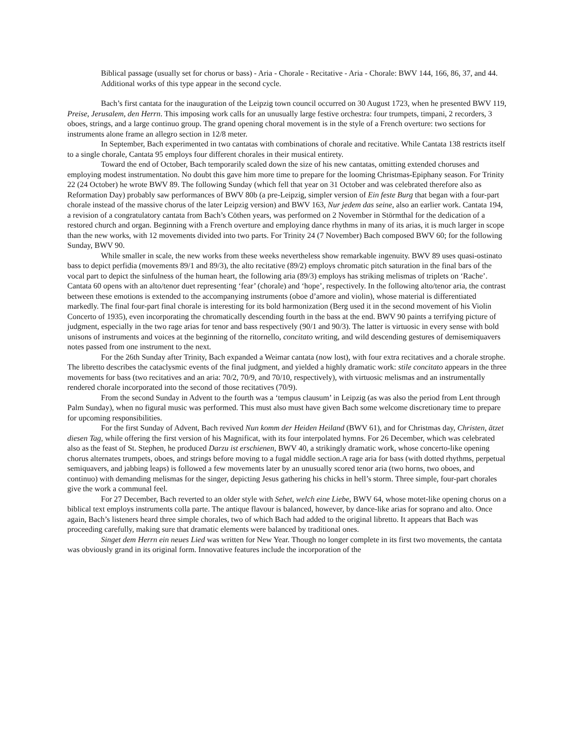Biblical passage (usually set for chorus or bass) - Aria - Chorale - Recitative - Aria - Chorale: BWV 144, 166, 86, 37, and 44. Additional works of this type appear in the second cycle.
Bach’s first cantata for the inauguration of the Leipzig town council occurred on 30 August 1723, when he presented BWV 119, Preise, Jerusalem, den Herrn. This imposing work calls for an unusually large festive orchestra: four trumpets, timpani, 2 recorders, 3 oboes, strings, and a large continuo group. The grand opening choral movement is in the style of a French overture: two sections for instruments alone frame an allegro section in 12/8 meter.
In September, Bach experimented in two cantatas with combinations of chorale and recitative. While Cantata 138 restricts itself to a single chorale, Cantata 95 employs four different chorales in their musical entirety.
Toward the end of October, Bach temporarily scaled down the size of his new cantatas, omitting extended choruses and employing modest instrumentation. No doubt this gave him more time to prepare for the looming Christmas-Epiphany season. For Trinity 22 (24 October) he wrote BWV 89. The following Sunday (which fell that year on 31 October and was celebrated therefore also as Reformation Day) probably saw performances of BWV 80b (a pre-Leipzig, simpler version of Ein feste Burg that began with a four-part chorale instead of the massive chorus of the later Leipzig version) and BWV 163, Nur jedem das seine, also an earlier work. Cantata 194, a revision of a congratulatory cantata from Bach’s Cöthen years, was performed on 2 November in Störmthal for the dedication of a restored church and organ. Beginning with a French overture and employing dance rhythms in many of its arias, it is much larger in scope than the new works, with 12 movements divided into two parts. For Trinity 24 (7 November) Bach composed BWV 60; for the following Sunday, BWV 90.
While smaller in scale, the new works from these weeks nevertheless show remarkable ingenuity. BWV 89 uses quasi-ostinato bass to depict perfidia (movements 89/1 and 89/3), the alto recitative (89/2) employs chromatic pitch saturation in the final bars of the vocal part to depict the sinfulness of the human heart, the following aria (89/3) employs has striking melismas of triplets on ‘Rache’. Cantata 60 opens with an alto/tenor duet representing ‘fear’ (chorale) and ‘hope’, respectively. In the following alto/tenor aria, the contrast between these emotions is extended to the accompanying instruments (oboe d’amore and violin), whose material is differentiated markedly. The final four-part final chorale is interesting for its bold harmonization (Berg used it in the second movement of his Violin Concerto of 1935), even incorporating the chromatically descending fourth in the bass at the end. BWV 90 paints a terrifying picture of judgment, especially in the two rage arias for tenor and bass respectively (90/1 and 90/3). The latter is virtuosic in every sense with bold unisons of instruments and voices at the beginning of the ritornello, concitato writing, and wild descending gestures of demisemiquavers notes passed from one instrument to the next.
For the 26th Sunday after Trinity, Bach expanded a Weimar cantata (now lost), with four extra recitatives and a chorale strophe. The libretto describes the cataclysmic events of the final judgment, and yielded a highly dramatic work: stile concitato appears in the three movements for bass (two recitatives and an aria: 70/2, 70/9, and 70/10, respectively), with virtuosic melismas and an instrumentally rendered chorale incorporated into the second of those recitatives (70/9).
From the second Sunday in Advent to the fourth was a ‘tempus clausum’ in Leipzig (as was also the period from Lent through Palm Sunday), when no figural music was performed. This must also must have given Bach some welcome discretionary time to prepare for upcoming responsibilities.
For the first Sunday of Advent, Bach revived Nun komm der Heiden Heiland (BWV 61), and for Christmas day, Christen, ätzet diesen Tag, while offering the first version of his Magnificat, with its four interpolated hymns. For 26 December, which was celebrated also as the feast of St. Stephen, he produced Darzu ist erschienen, BWV 40, a strikingly dramatic work, whose concerto-like opening chorus alternates trumpets, oboes, and strings before moving to a fugal middle section.A rage aria for bass (with dotted rhythms, perpetual semiquavers, and jabbing leaps) is followed a few movements later by an unusually scored tenor aria (two horns, two oboes, and continuo) with demanding melismas for the singer, depicting Jesus gathering his chicks in hell’s storm. Three simple, four-part chorales give the work a communal feel.
For 27 December, Bach reverted to an older style with Sehet, welch eine Liebe, BWV 64, whose motet-like opening chorus on a biblical text employs instruments colla parte. The antique flavour is balanced, however, by dance-like arias for soprano and alto. Once again, Bach’s listeners heard three simple chorales, two of which Bach had added to the original libretto. It appears that Bach was proceeding carefully, making sure that dramatic elements were balanced by traditional ones.
Singet dem Herrn ein neues Lied was written for New Year. Though no longer complete in its first two movements, the cantata was obviously grand in its original form. Innovative features include the incorporation of the